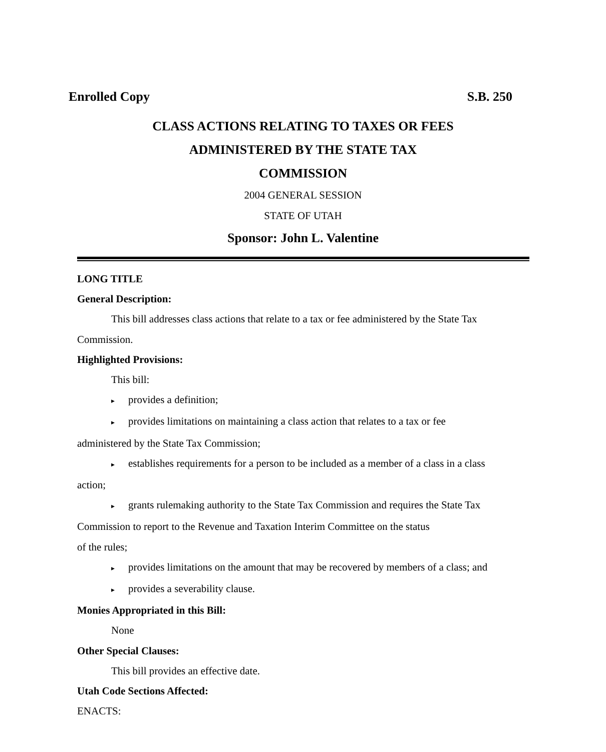Enrolled Copy S.B. 250
CLASS ACTIONS RELATING TO TAXES OR FEES
ADMINISTERED BY THE STATE TAX
COMMISSION
2004 GENERAL SESSION
STATE OF UTAH
Sponsor: John L. Valentine
LONG TITLE
General Description:
This bill addresses class actions that relate to a tax or fee administered by the State Tax
Commission.
Highlighted Provisions:
This bill:
▸ provides a definition;
▸ provides limitations on maintaining a class action that relates to a tax or fee
administered by the State Tax Commission;
▸ establishes requirements for a person to be included as a member of a class in a class
action;
▸ grants rulemaking authority to the State Tax Commission and requires the State Tax
Commission to report to the Revenue and Taxation Interim Committee on the status
of the rules;
▸ provides limitations on the amount that may be recovered by members of a class; and
▸ provides a severability clause.
Monies Appropriated in this Bill:
None
Other Special Clauses:
This bill provides an effective date.
Utah Code Sections Affected:
ENACTS: